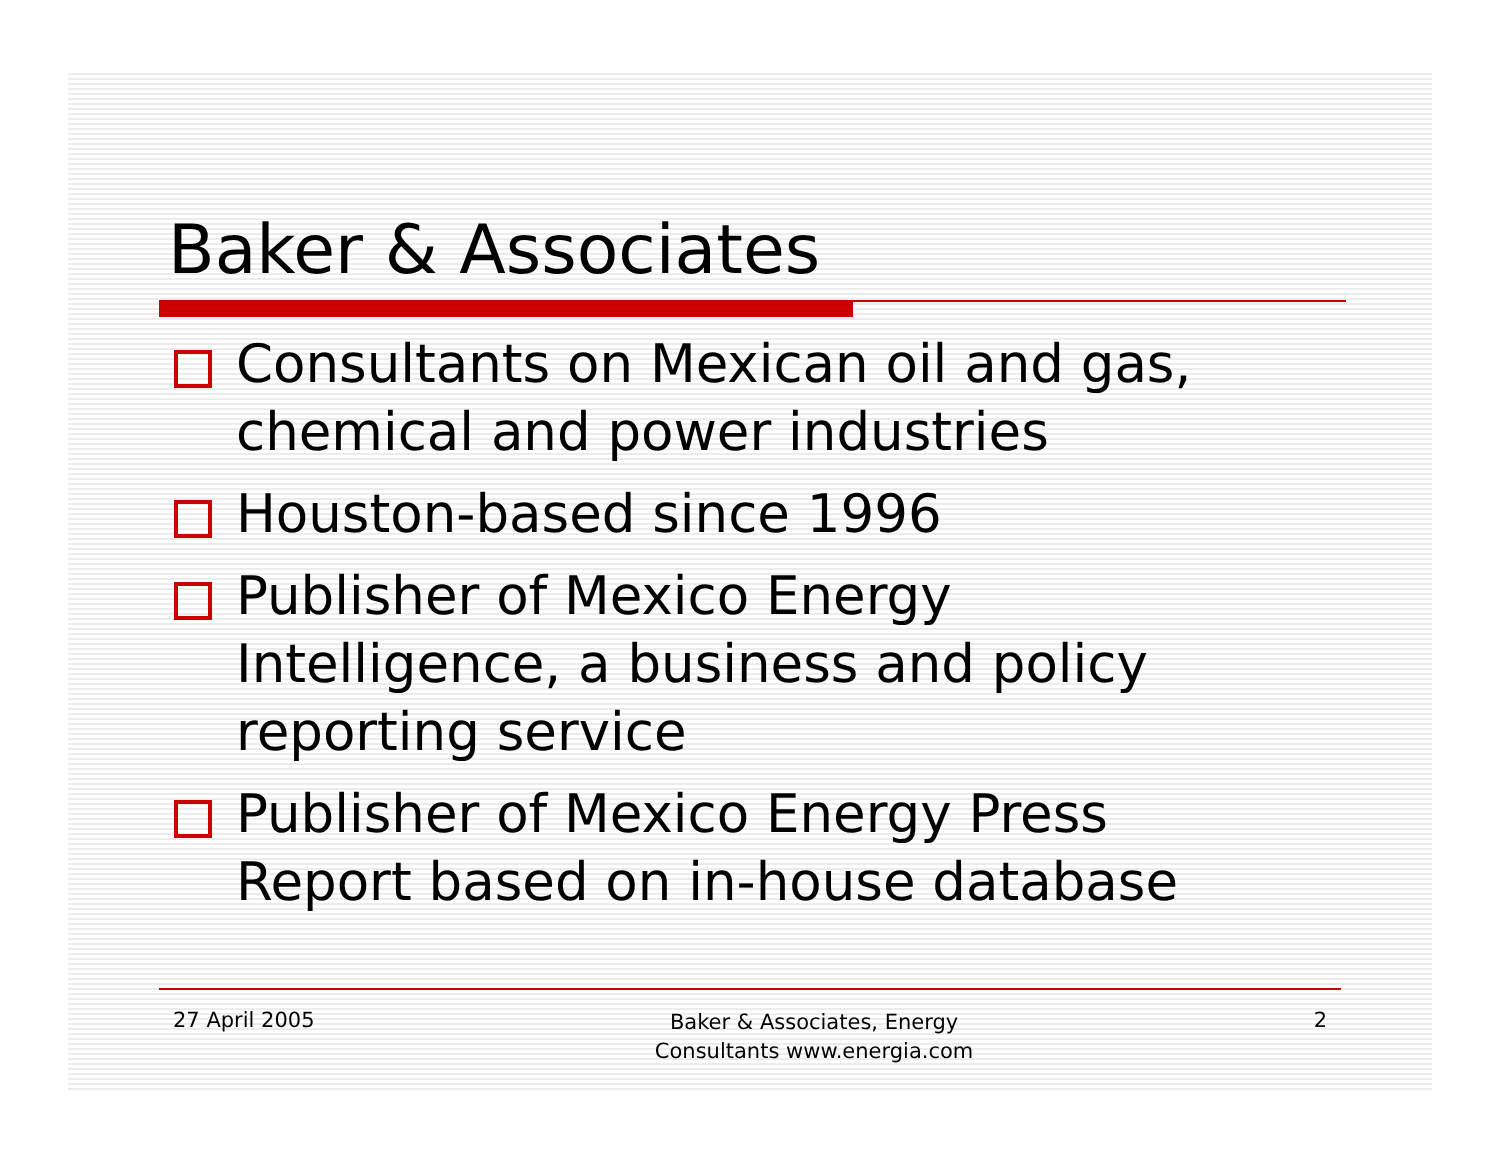Baker & Associates
Consultants on Mexican oil and gas, chemical and power industries
Houston-based since 1996
Publisher of Mexico Energy Intelligence, a business and policy reporting service
Publisher of Mexico Energy Press Report based on in-house database
27 April 2005
Baker & Associates, Energy
Consultants www.energia.com
2